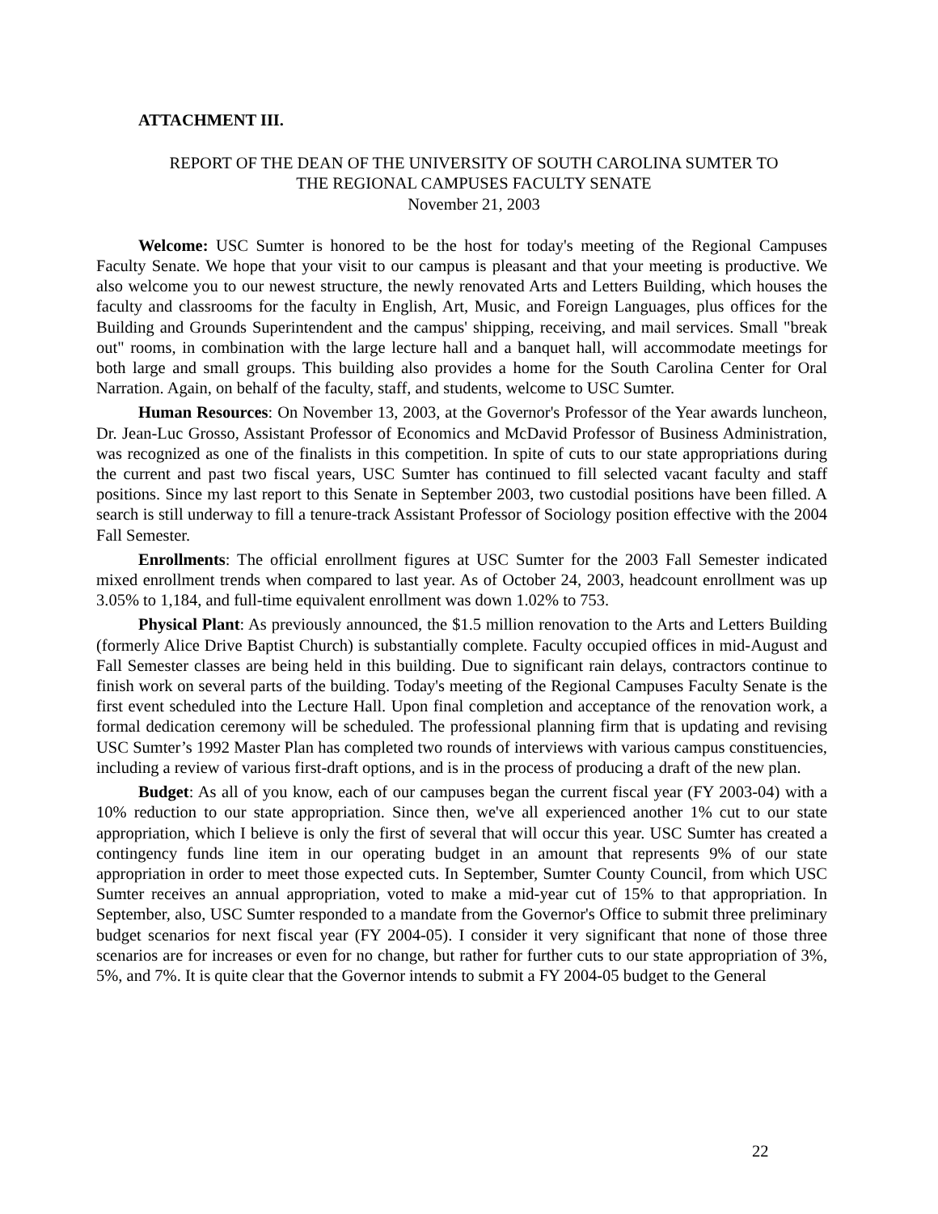ATTACHMENT III.
REPORT OF THE DEAN OF THE UNIVERSITY OF SOUTH CAROLINA SUMTER TO
THE REGIONAL CAMPUSES FACULTY SENATE
November 21, 2003
Welcome: USC Sumter is honored to be the host for today's meeting of the Regional Campuses Faculty Senate. We hope that your visit to our campus is pleasant and that your meeting is productive. We also welcome you to our newest structure, the newly renovated Arts and Letters Building, which houses the faculty and classrooms for the faculty in English, Art, Music, and Foreign Languages, plus offices for the Building and Grounds Superintendent and the campus' shipping, receiving, and mail services. Small "break out" rooms, in combination with the large lecture hall and a banquet hall, will accommodate meetings for both large and small groups. This building also provides a home for the South Carolina Center for Oral Narration. Again, on behalf of the faculty, staff, and students, welcome to USC Sumter.
Human Resources: On November 13, 2003, at the Governor's Professor of the Year awards luncheon, Dr. Jean-Luc Grosso, Assistant Professor of Economics and McDavid Professor of Business Administration, was recognized as one of the finalists in this competition. In spite of cuts to our state appropriations during the current and past two fiscal years, USC Sumter has continued to fill selected vacant faculty and staff positions. Since my last report to this Senate in September 2003, two custodial positions have been filled. A search is still underway to fill a tenure-track Assistant Professor of Sociology position effective with the 2004 Fall Semester.
Enrollments: The official enrollment figures at USC Sumter for the 2003 Fall Semester indicated mixed enrollment trends when compared to last year. As of October 24, 2003, headcount enrollment was up 3.05% to 1,184, and full-time equivalent enrollment was down 1.02% to 753.
Physical Plant: As previously announced, the $1.5 million renovation to the Arts and Letters Building (formerly Alice Drive Baptist Church) is substantially complete. Faculty occupied offices in mid-August and Fall Semester classes are being held in this building. Due to significant rain delays, contractors continue to finish work on several parts of the building. Today's meeting of the Regional Campuses Faculty Senate is the first event scheduled into the Lecture Hall. Upon final completion and acceptance of the renovation work, a formal dedication ceremony will be scheduled. The professional planning firm that is updating and revising USC Sumter’s 1992 Master Plan has completed two rounds of interviews with various campus constituencies, including a review of various first-draft options, and is in the process of producing a draft of the new plan.
Budget: As all of you know, each of our campuses began the current fiscal year (FY 2003-04) with a 10% reduction to our state appropriation. Since then, we've all experienced another 1% cut to our state appropriation, which I believe is only the first of several that will occur this year. USC Sumter has created a contingency funds line item in our operating budget in an amount that represents 9% of our state appropriation in order to meet those expected cuts. In September, Sumter County Council, from which USC Sumter receives an annual appropriation, voted to make a mid-year cut of 15% to that appropriation. In September, also, USC Sumter responded to a mandate from the Governor's Office to submit three preliminary budget scenarios for next fiscal year (FY 2004-05). I consider it very significant that none of those three scenarios are for increases or even for no change, but rather for further cuts to our state appropriation of 3%, 5%, and 7%. It is quite clear that the Governor intends to submit a FY 2004-05 budget to the General
22